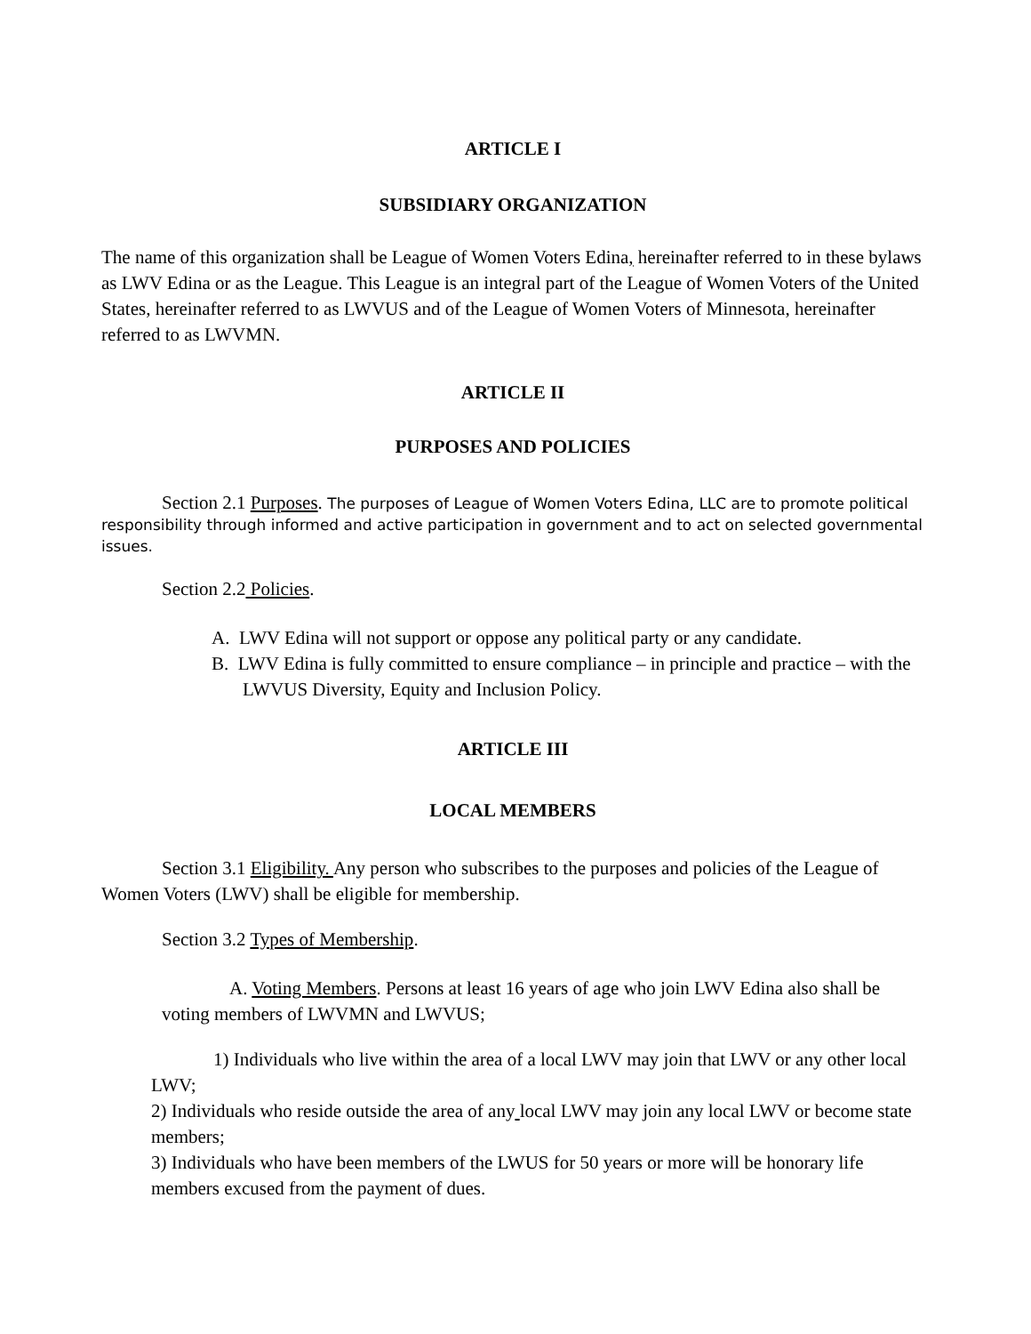ARTICLE I
SUBSIDIARY ORGANIZATION
The name of this organization shall be League of Women Voters Edina, hereinafter referred to in these bylaws as LWV Edina or as the League. This League is an integral part of the League of Women Voters of the United States, hereinafter referred to as LWVUS and of the League of Women Voters of Minnesota, hereinafter referred to as LWVMN.
ARTICLE II
PURPOSES AND POLICIES
Section 2.1 Purposes. The purposes of League of Women Voters Edina, LLC are to promote political responsibility through informed and active participation in government and to act on selected governmental issues.
Section 2.2 Policies.
A. LWV Edina will not support or oppose any political party or any candidate.
B. LWV Edina is fully committed to ensure compliance – in principle and practice – with the LWVUS Diversity, Equity and Inclusion Policy.
ARTICLE III
LOCAL MEMBERS
Section 3.1 Eligibility. Any person who subscribes to the purposes and policies of the League of Women Voters (LWV) shall be eligible for membership.
Section 3.2 Types of Membership.
A. Voting Members. Persons at least 16 years of age who join LWV Edina also shall be voting members of LWVMN and LWVUS;
1) Individuals who live within the area of a local LWV may join that LWV or any other local LWV;
2) Individuals who reside outside the area of any local LWV may join any local LWV or become state members;
3) Individuals who have been members of the LWUS for 50 years or more will be honorary life members excused from the payment of dues.